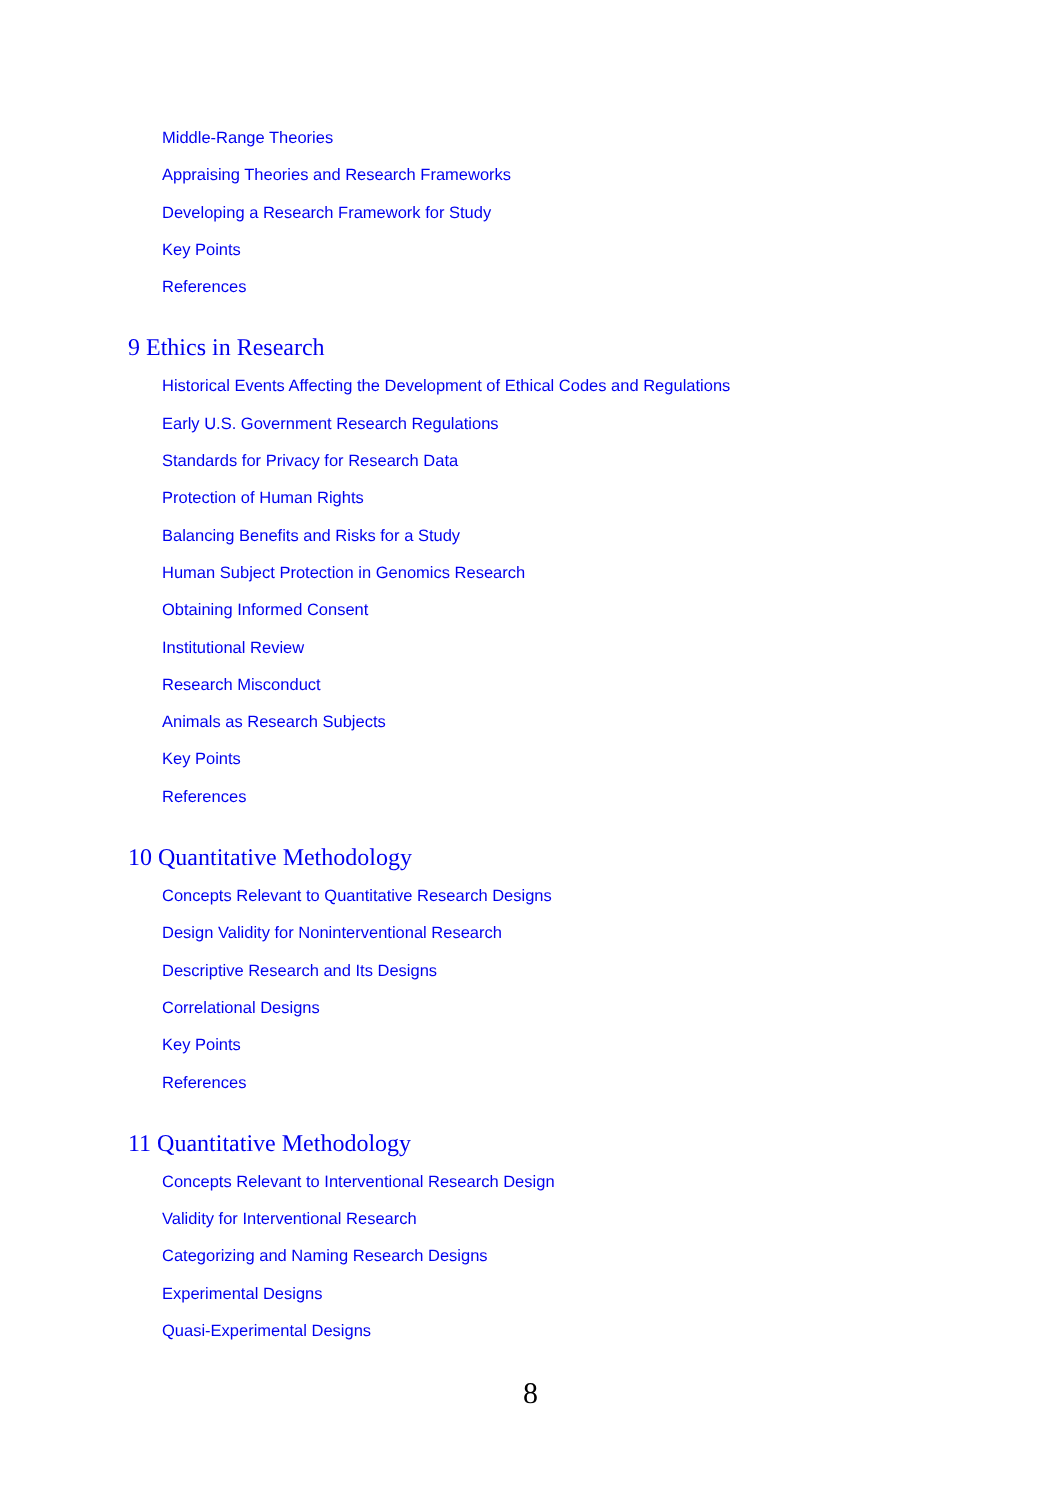Middle-Range Theories
Appraising Theories and Research Frameworks
Developing a Research Framework for Study
Key Points
References
9 Ethics in Research
Historical Events Affecting the Development of Ethical Codes and Regulations
Early U.S. Government Research Regulations
Standards for Privacy for Research Data
Protection of Human Rights
Balancing Benefits and Risks for a Study
Human Subject Protection in Genomics Research
Obtaining Informed Consent
Institutional Review
Research Misconduct
Animals as Research Subjects
Key Points
References
10 Quantitative Methodology
Concepts Relevant to Quantitative Research Designs
Design Validity for Noninterventional Research
Descriptive Research and Its Designs
Correlational Designs
Key Points
References
11 Quantitative Methodology
Concepts Relevant to Interventional Research Design
Validity for Interventional Research
Categorizing and Naming Research Designs
Experimental Designs
Quasi-Experimental Designs
8